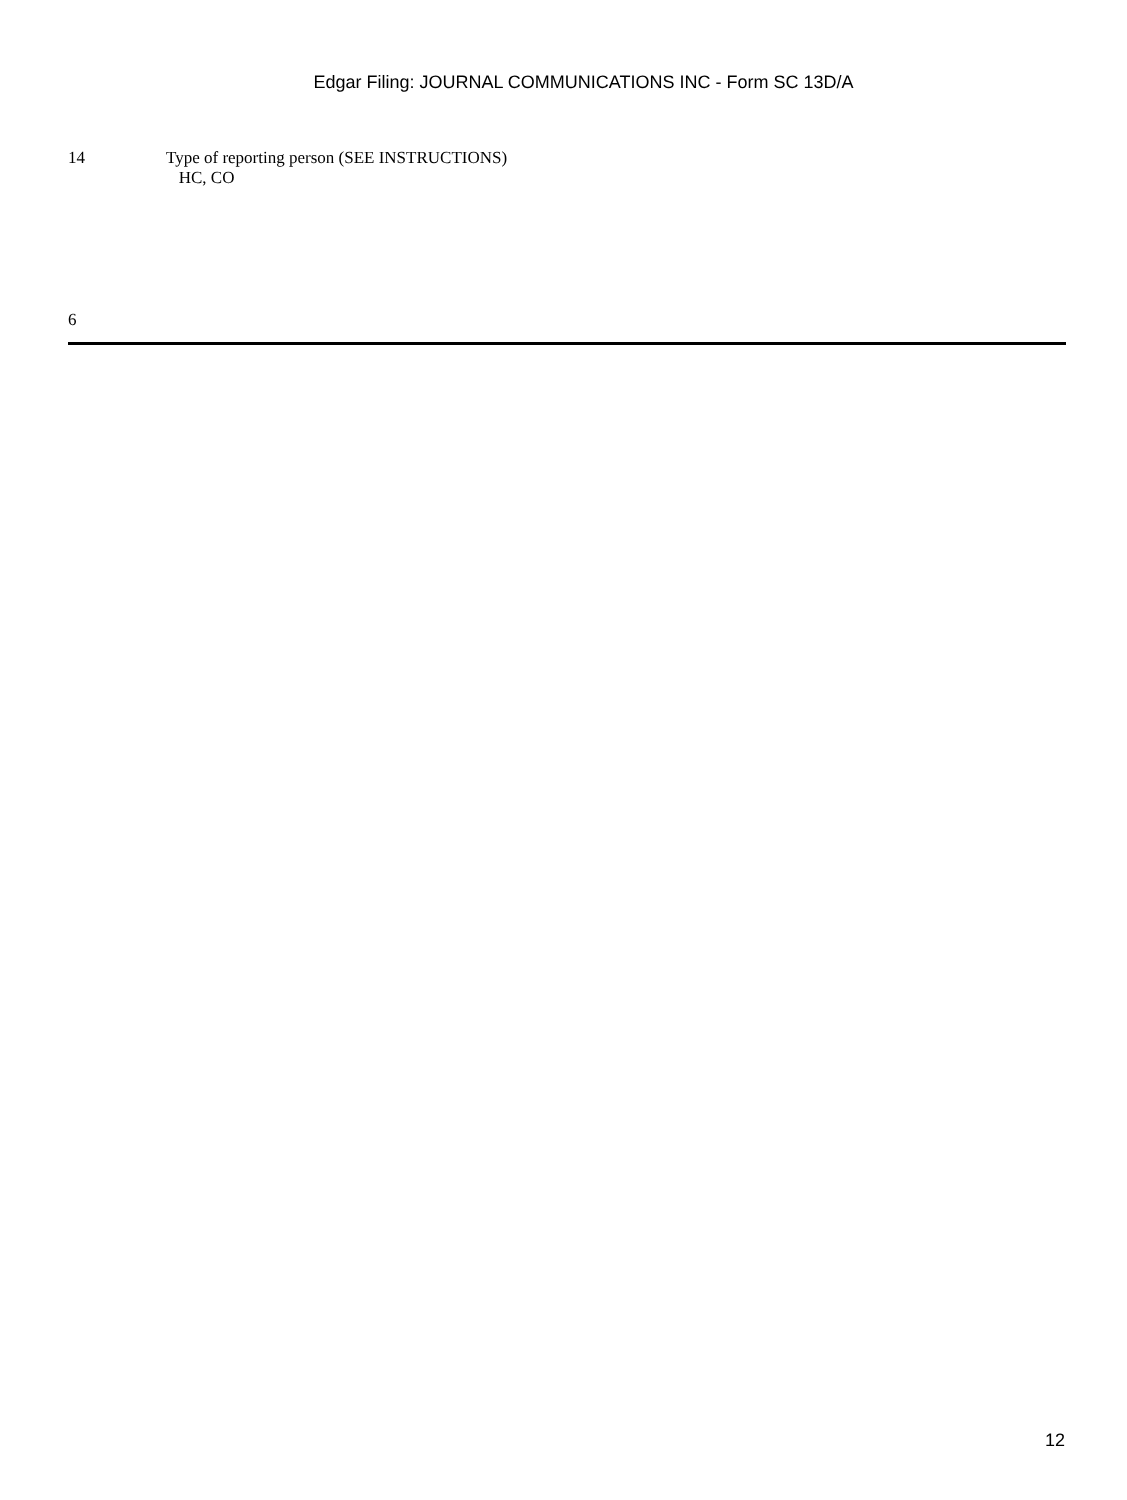Edgar Filing: JOURNAL COMMUNICATIONS INC - Form SC 13D/A
14 Type of reporting person (SEE INSTRUCTIONS)
HC, CO
6
12